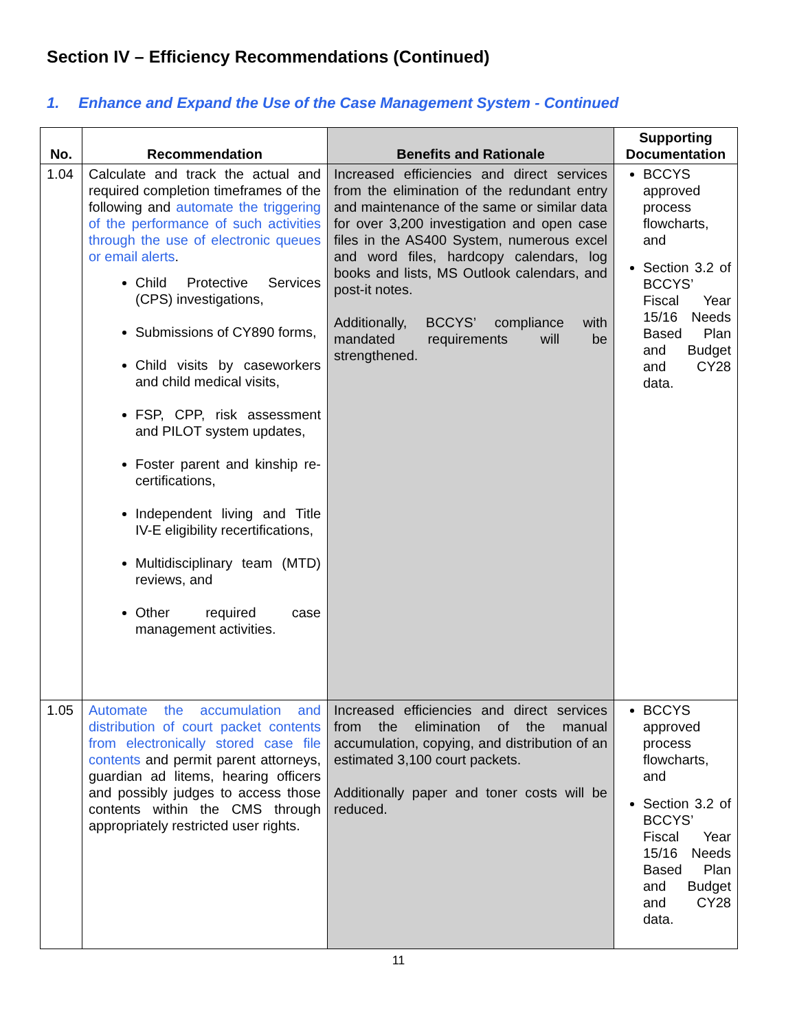Section IV – Efficiency Recommendations (Continued)
1. Enhance and Expand the Use of the Case Management System - Continued
| No. | Recommendation | Benefits and Rationale | Supporting Documentation |
| --- | --- | --- | --- |
| 1.04 | Calculate and track the actual and required completion timeframes of the following and automate the triggering of the performance of such activities through the use of electronic queues or email alerts . Child Protective Services (CPS) investigations, Submissions of CY890 forms, Child visits by caseworkers and child medical visits, FSP, CPP, risk assessment and PILOT system updates, Foster parent and kinship re-certifications, Independent living and Title IV-E eligibility recertifications, Multidisciplinary team (MTD) reviews, and Other required case management activities. | Increased efficiencies and direct services from the elimination of the redundant entry and maintenance of the same or similar data for over 3,200 investigation and open case files in the AS400 System, numerous excel and word files, hardcopy calendars, log books and lists, MS Outlook calendars, and post-it notes. Additionally, BCCYS’ compliance with mandated requirements will be strengthened. | BCCYS approved process flowcharts, and Section 3.2 of BCCYS’ Fiscal Year 15/16 Needs Based Plan and Budget and CY28 data. |
| 1.05 | Automate the accumulation and distribution of court packet contents from electronically stored case file contents and permit parent attorneys, guardian ad litems, hearing officers and possibly judges to access those contents within the CMS through appropriately restricted user rights. | Increased efficiencies and direct services from the elimination of the manual accumulation, copying, and distribution of an estimated 3,100 court packets. Additionally paper and toner costs will be reduced. | BCCYS approved process flowcharts, and Section 3.2 of BCCYS’ Fiscal Year 15/16 Needs Based Plan and Budget and CY28 data. |
11